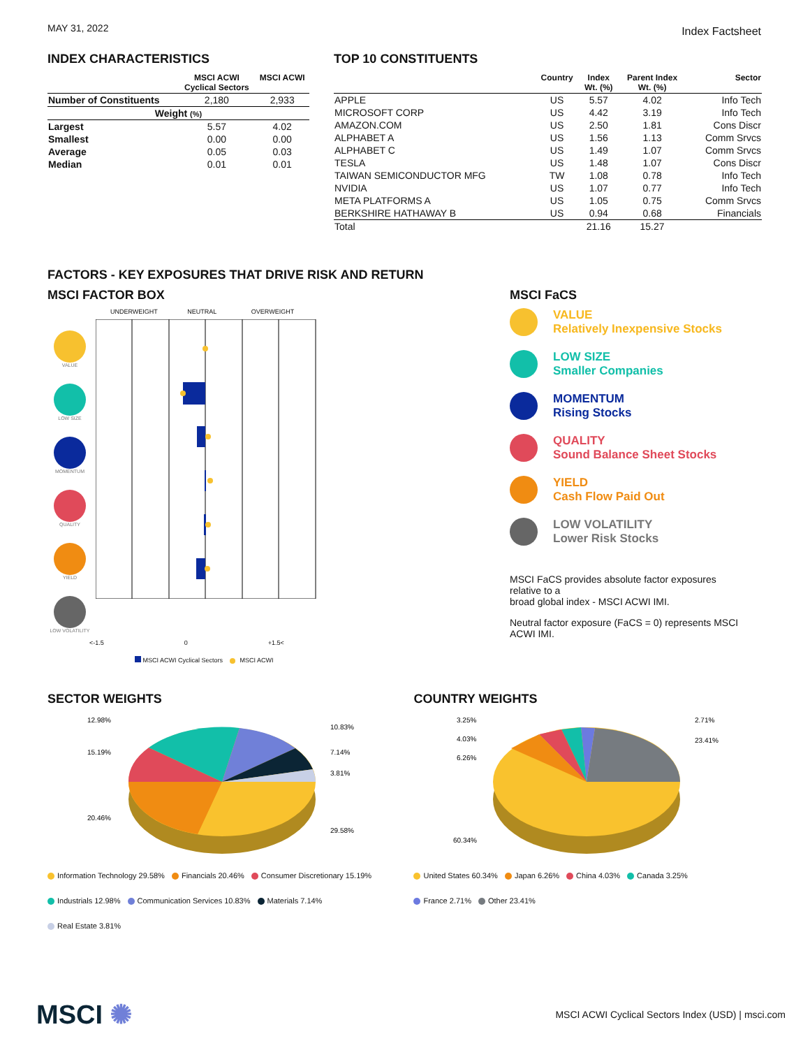MAY 31, 2022 Index Factsheet
INDEX CHARACTERISTICS
| | MSCI ACWI Cyclical Sectors | MSCI ACWI |
| --- | --- | --- |
| Number of Constituents | 2,180 | 2,933 |
| Weight (%) | | |
| Largest | 5.57 | 4.02 |
| Smallest | 0.00 | 0.00 |
| Average | 0.05 | 0.03 |
| Median | 0.01 | 0.01 |
TOP 10 CONSTITUENTS
| | Country | Index Wt. (%) | Parent Index Wt. (%) | Sector |
| --- | --- | --- | --- | --- |
| APPLE | US | 5.57 | 4.02 | Info Tech |
| MICROSOFT CORP | US | 4.42 | 3.19 | Info Tech |
| AMAZON.COM | US | 2.50 | 1.81 | Cons Discr |
| ALPHABET A | US | 1.56 | 1.13 | Comm Srvcs |
| ALPHABET C | US | 1.49 | 1.07 | Comm Srvcs |
| TESLA | US | 1.48 | 1.07 | Cons Discr |
| TAIWAN SEMICONDUCTOR MFG | TW | 1.08 | 0.78 | Info Tech |
| NVIDIA | US | 1.07 | 0.77 | Info Tech |
| META PLATFORMS A | US | 1.05 | 0.75 | Comm Srvcs |
| BERKSHIRE HATHAWAY B | US | 0.94 | 0.68 | Financials |
| Total | | 21.16 | 15.27 | |
FACTORS - KEY EXPOSURES THAT DRIVE RISK AND RETURN
MSCI FACTOR BOX
UNDERWEIGHT NEUTRAL OVERWEIGHT
VALUE
LOW SIZE
MOMENTUM
QUALITY
YIELD
LOW VOLATILITY
<-1.5 0 +1.5<
MSCI ACWI Cyclical Sectors MSCI ACWI
MSCI FaCS
VALUE
Relatively Inexpensive Stocks
LOW SIZE
Smaller Companies
MOMENTUM
Rising Stocks
QUALITY
Sound Balance Sheet Stocks
YIELD
Cash Flow Paid Out
LOW VOLATILITY
Lower Risk Stocks
MSCI FaCS provides absolute factor exposures relative to a
broad global index - MSCI ACWI IMI.
Neutral factor exposure (FaCS = 0) represents MSCI ACWI IMI.
SECTOR WEIGHTS
12.98%
10.83%
7.14%
3.81%
15.19%
20.46%
29.58%
Information Technology 29.58% Financials 20.46% Consumer Discretionary 15.19%
Industrials 12.98% Communication Services 10.83% Materials 7.14%
Real Estate 3.81%
COUNTRY WEIGHTS
3.25%
4.03%
6.26%
2.71%
23.41%
60.34%
United States 60.34% Japan 6.26% China 4.03% Canada 3.25%
France 2.71% Other 23.41%
MSCI ✺ MSCI ACWI Cyclical Sectors Index (USD) | msci.com